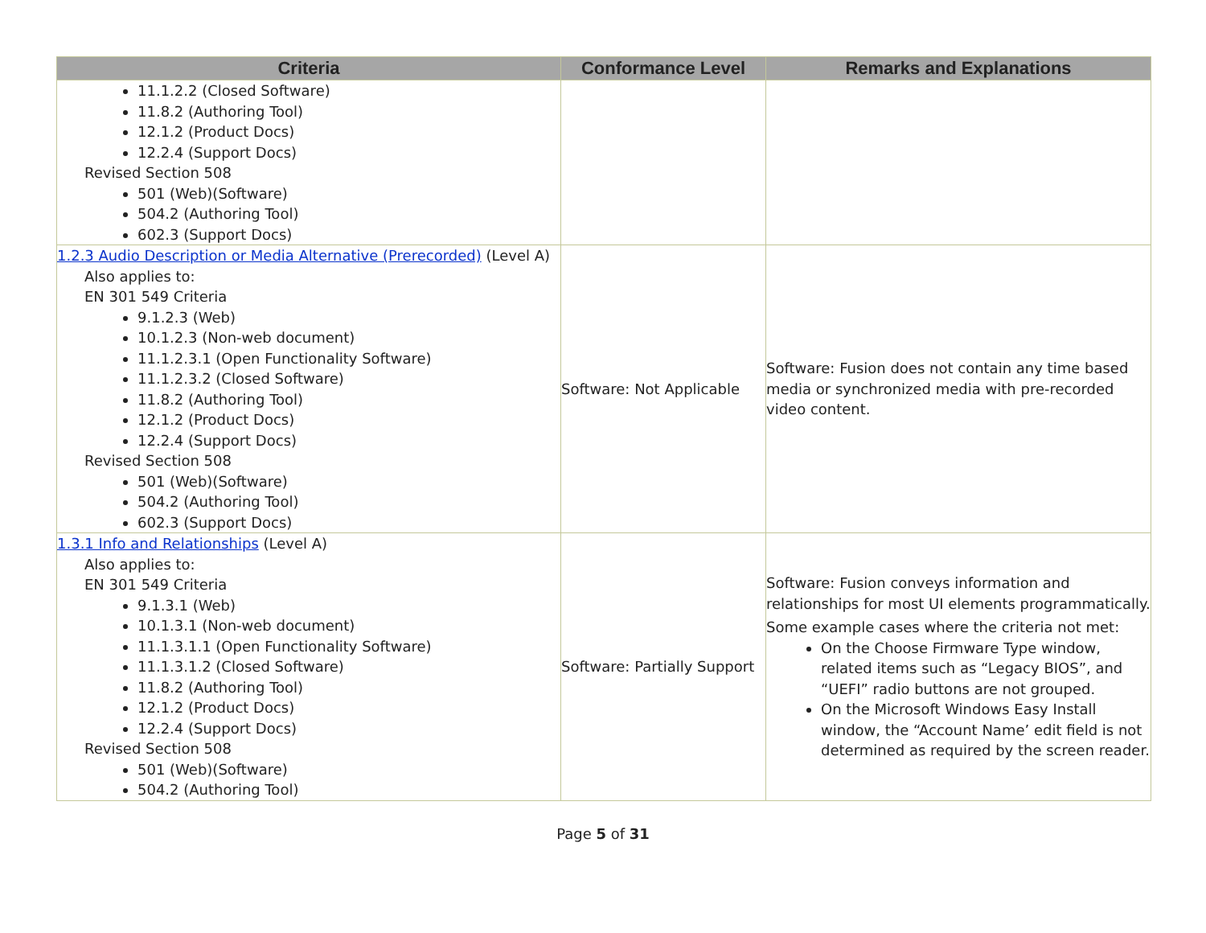| Criteria | Conformance Level | Remarks and Explanations |
| --- | --- | --- |
| 11.1.2.2 (Closed Software) 11.8.2 (Authoring Tool) 12.1.2 (Product Docs) 12.2.4 (Support Docs) Revised Section 508 501 (Web)(Software) 504.2 (Authoring Tool) 602.3 (Support Docs) | | |
| 1.2.3 Audio Description or Media Alternative (Prerecorded) (Level A) Also applies to: EN 301 549 Criteria 9.1.2.3 (Web) 10.1.2.3 (Non-web document) 11.1.2.3.1 (Open Functionality Software) 11.1.2.3.2 (Closed Software) 11.8.2 (Authoring Tool) 12.1.2 (Product Docs) 12.2.4 (Support Docs) Revised Section 508 501 (Web)(Software) 504.2 (Authoring Tool) 602.3 (Support Docs) | Software: Not Applicable | Software: Fusion does not contain any time based media or synchronized media with pre-recorded video content. |
| 1.3.1 Info and Relationships (Level A) Also applies to: EN 301 549 Criteria 9.1.3.1 (Web) 10.1.3.1 (Non-web document) 11.1.3.1.1 (Open Functionality Software) 11.1.3.1.2 (Closed Software) 11.8.2 (Authoring Tool) 12.1.2 (Product Docs) 12.2.4 (Support Docs) Revised Section 508 501 (Web)(Software) 504.2 (Authoring Tool) | Software: Partially Support | Software: Fusion conveys information and relationships for most UI elements programmatically. Some example cases where the criteria not met: On the Choose Firmware Type window, related items such as “Legacy BIOS”, and “UEFI” radio buttons are not grouped. On the Microsoft Windows Easy Install window, the “Account Name’ edit field is not determined as required by the screen reader. |
Page 5 of 31